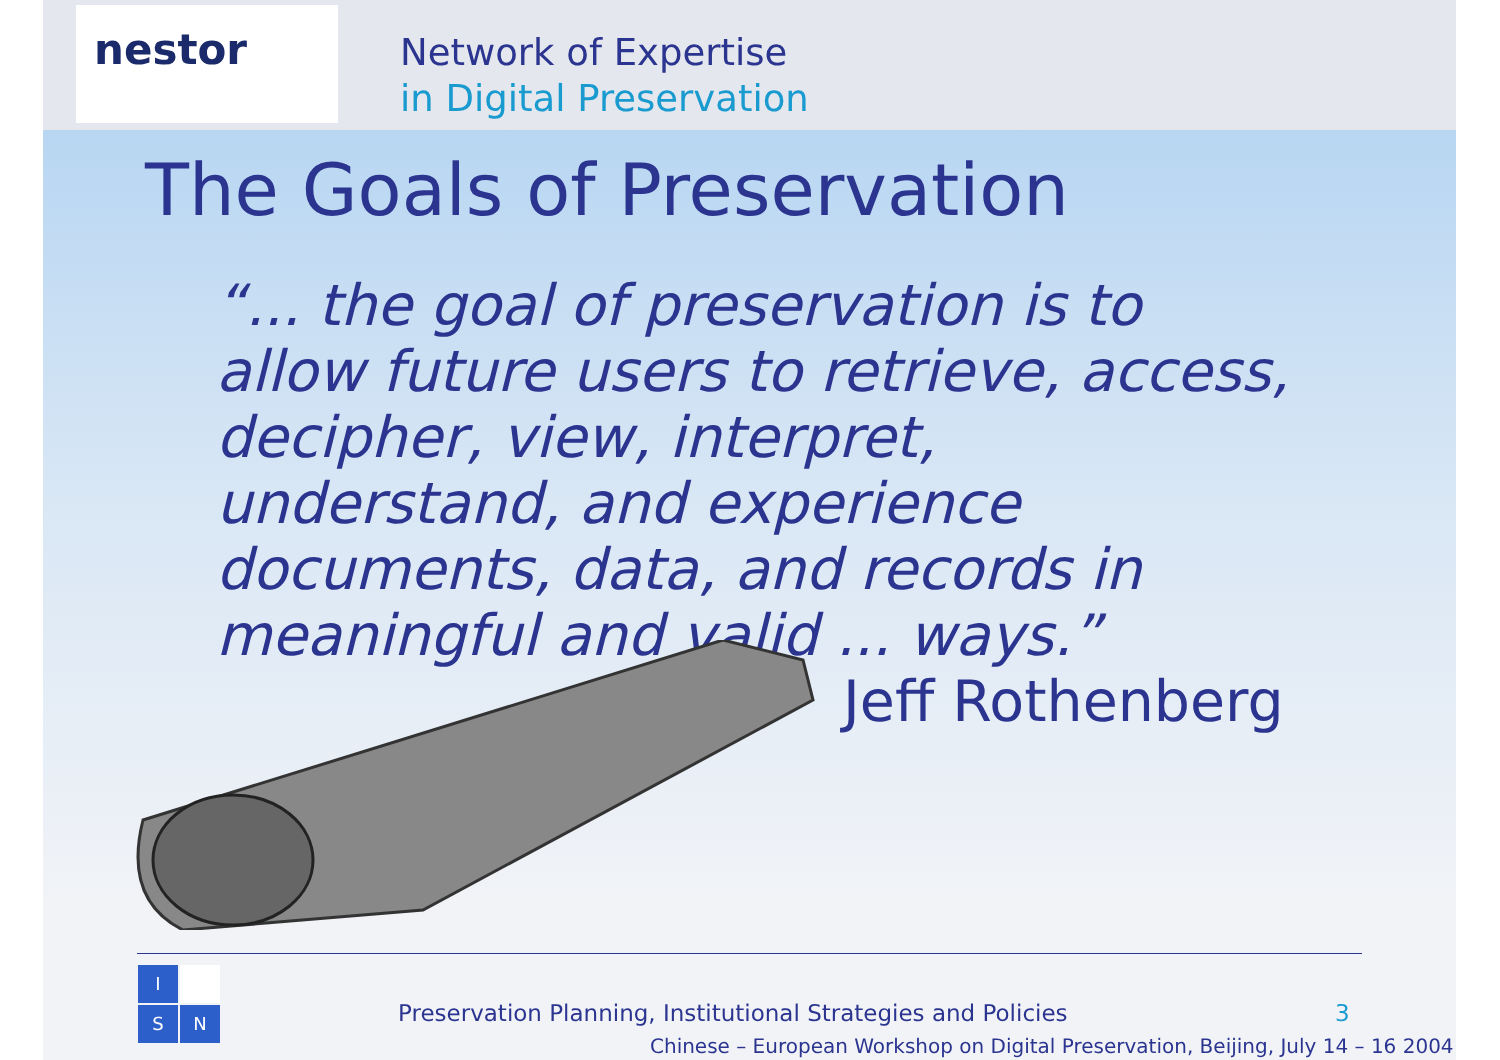nestor
Network of Expertise
in Digital Preservation
The Goals of Preservation
“... the goal of preservation is to allow future users to retrieve, access, decipher, view, interpret, understand, and experience documents, data, and records in meaningful and valid ... ways.”
Jeff Rothenberg
I
S
N
Preservation Planning, Institutional Strategies and Policies
3
Chinese – European Workshop on Digital Preservation, Beijing, July 14 – 16 2004